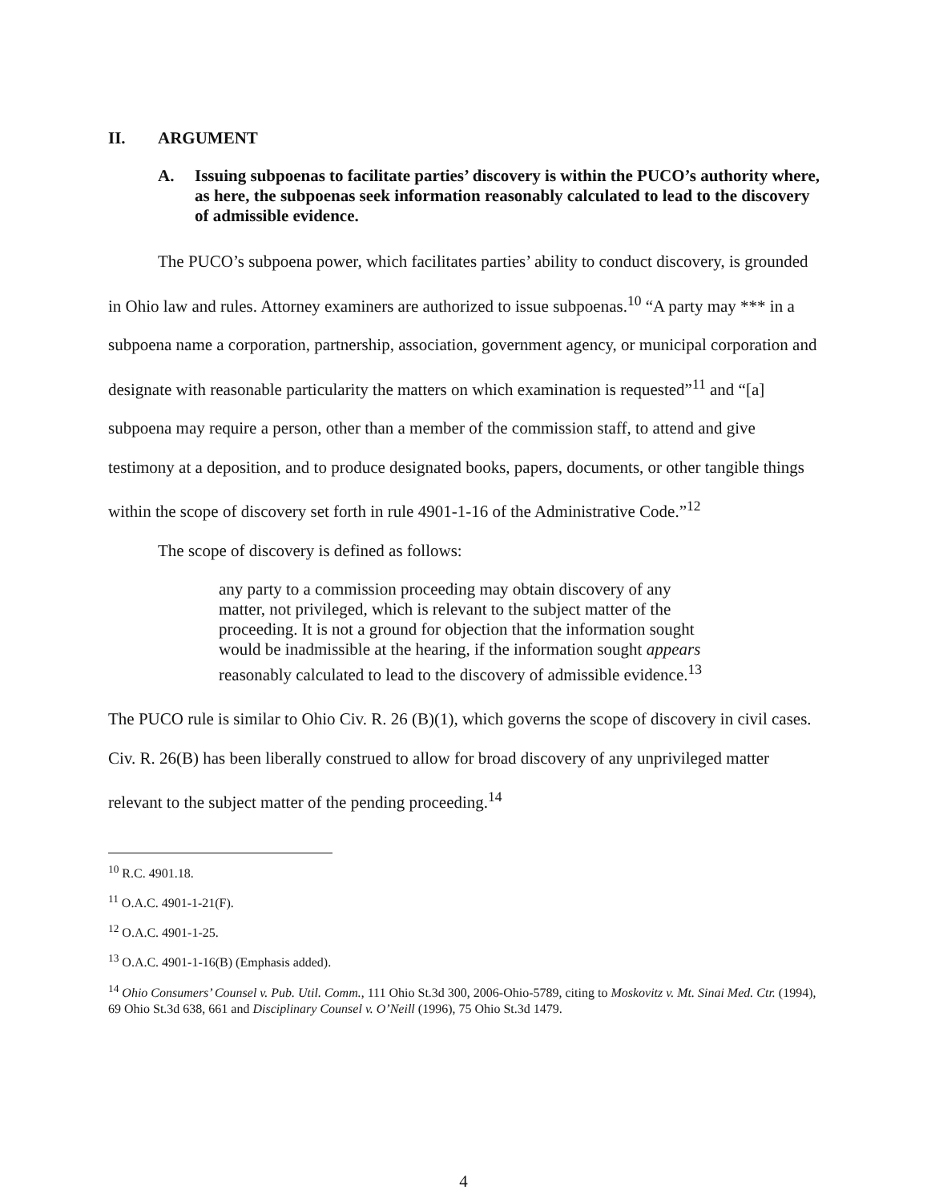II. ARGUMENT
A. Issuing subpoenas to facilitate parties’ discovery is within the PUCO’s authority where, as here, the subpoenas seek information reasonably calculated to lead to the discovery of admissible evidence.
The PUCO’s subpoena power, which facilitates parties’ ability to conduct discovery, is grounded in Ohio law and rules. Attorney examiners are authorized to issue subpoenas.<sup>10</sup> “A party may *** in a subpoena name a corporation, partnership, association, government agency, or municipal corporation and designate with reasonable particularity the matters on which examination is requested”<sup>11</sup> and “[a] subpoena may require a person, other than a member of the commission staff, to attend and give testimony at a deposition, and to produce designated books, papers, documents, or other tangible things within the scope of discovery set forth in rule 4901-1-16 of the Administrative Code.”<sup>12</sup>
The scope of discovery is defined as follows:
any party to a commission proceeding may obtain discovery of any matter, not privileged, which is relevant to the subject matter of the proceeding. It is not a ground for objection that the information sought would be inadmissible at the hearing, if the information sought appears reasonably calculated to lead to the discovery of admissible evidence.<sup>13</sup>
The PUCO rule is similar to Ohio Civ. R. 26 (B)(1), which governs the scope of discovery in civil cases. Civ. R. 26(B) has been liberally construed to allow for broad discovery of any unprivileged matter relevant to the subject matter of the pending proceeding.<sup>14</sup>
<sup>10</sup> R.C. 4901.18.
<sup>11</sup> O.A.C. 4901-1-21(F).
<sup>12</sup> O.A.C. 4901-1-25.
<sup>13</sup> O.A.C. 4901-1-16(B) (Emphasis added).
<sup>14</sup> Ohio Consumers’ Counsel v. Pub. Util. Comm., 111 Ohio St.3d 300, 2006-Ohio-5789, citing to Moskovitz v. Mt. Sinai Med. Ctr. (1994), 69 Ohio St.3d 638, 661 and Disciplinary Counsel v. O’Neill (1996), 75 Ohio St.3d 1479.
4